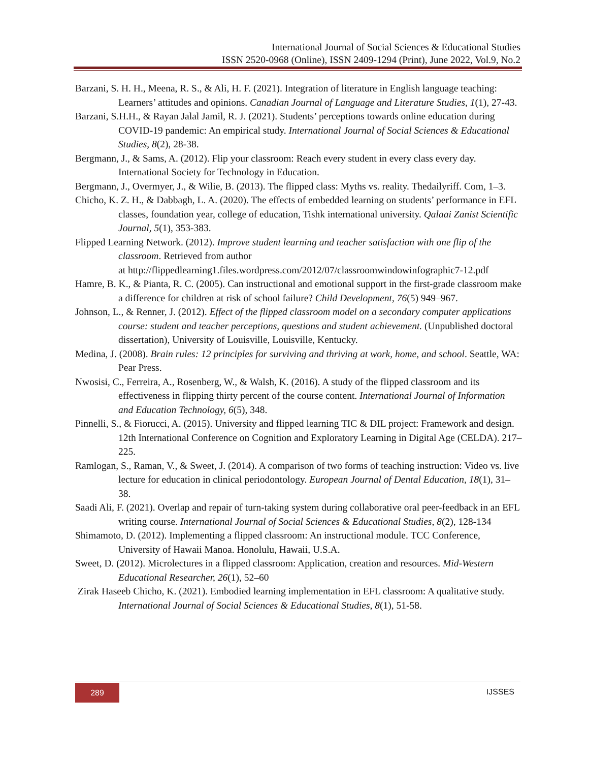International Journal of Social Sciences & Educational Studies
ISSN 2520-0968 (Online), ISSN 2409-1294 (Print), June 2022, Vol.9, No.2
Barzani, S. H. H., Meena, R. S., & Ali, H. F. (2021). Integration of literature in English language teaching: Learners’ attitudes and opinions. Canadian Journal of Language and Literature Studies, 1(1), 27-43.
Barzani, S.H.H., & Rayan Jalal Jamil, R. J. (2021). Students’ perceptions towards online education during COVID-19 pandemic: An empirical study. International Journal of Social Sciences & Educational Studies, 8(2), 28-38.
Bergmann, J., & Sams, A. (2012). Flip your classroom: Reach every student in every class every day. International Society for Technology in Education.
Bergmann, J., Overmyer, J., & Wilie, B. (2013). The flipped class: Myths vs. reality. Thedailyriff. Com, 1–3.
Chicho, K. Z. H., & Dabbagh, L. A. (2020). The effects of embedded learning on students’ performance in EFL classes, foundation year, college of education, Tishk international university. Qalaai Zanist Scientific Journal, 5(1), 353-383.
Flipped Learning Network. (2012). Improve student learning and teacher satisfaction with one flip of the classroom. Retrieved from author
at http://flippedlearning1.files.wordpress.com/2012/07/classroomwindowinfographic7-12.pdf
Hamre, B. K., & Pianta, R. C. (2005). Can instructional and emotional support in the first-grade classroom make a difference for children at risk of school failure? Child Development, 76(5) 949–967.
Johnson, L., & Renner, J. (2012). Effect of the flipped classroom model on a secondary computer applications course: student and teacher perceptions, questions and student achievement. (Unpublished doctoral dissertation), University of Louisville, Louisville, Kentucky.
Medina, J. (2008). Brain rules: 12 principles for surviving and thriving at work, home, and school. Seattle, WA: Pear Press.
Nwosisi, C., Ferreira, A., Rosenberg, W., & Walsh, K. (2016). A study of the flipped classroom and its effectiveness in flipping thirty percent of the course content. International Journal of Information and Education Technology, 6(5), 348.
Pinnelli, S., & Fiorucci, A. (2015). University and flipped learning TIC & DIL project: Framework and design. 12th International Conference on Cognition and Exploratory Learning in Digital Age (CELDA). 217–225.
Ramlogan, S., Raman, V., & Sweet, J. (2014). A comparison of two forms of teaching instruction: Video vs. live lecture for education in clinical periodontology. European Journal of Dental Education, 18(1), 31–38.
Saadi Ali, F. (2021). Overlap and repair of turn-taking system during collaborative oral peer-feedback in an EFL writing course. International Journal of Social Sciences & Educational Studies, 8(2), 128-134
Shimamoto, D. (2012). Implementing a flipped classroom: An instructional module. TCC Conference, University of Hawaii Manoa. Honolulu, Hawaii, U.S.A.
Sweet, D. (2012). Microlectures in a flipped classroom: Application, creation and resources. Mid-Western Educational Researcher, 26(1), 52–60
Zirak Haseeb Chicho, K. (2021). Embodied learning implementation in EFL classroom: A qualitative study. International Journal of Social Sciences & Educational Studies, 8(1), 51-58.
289 IJSSES